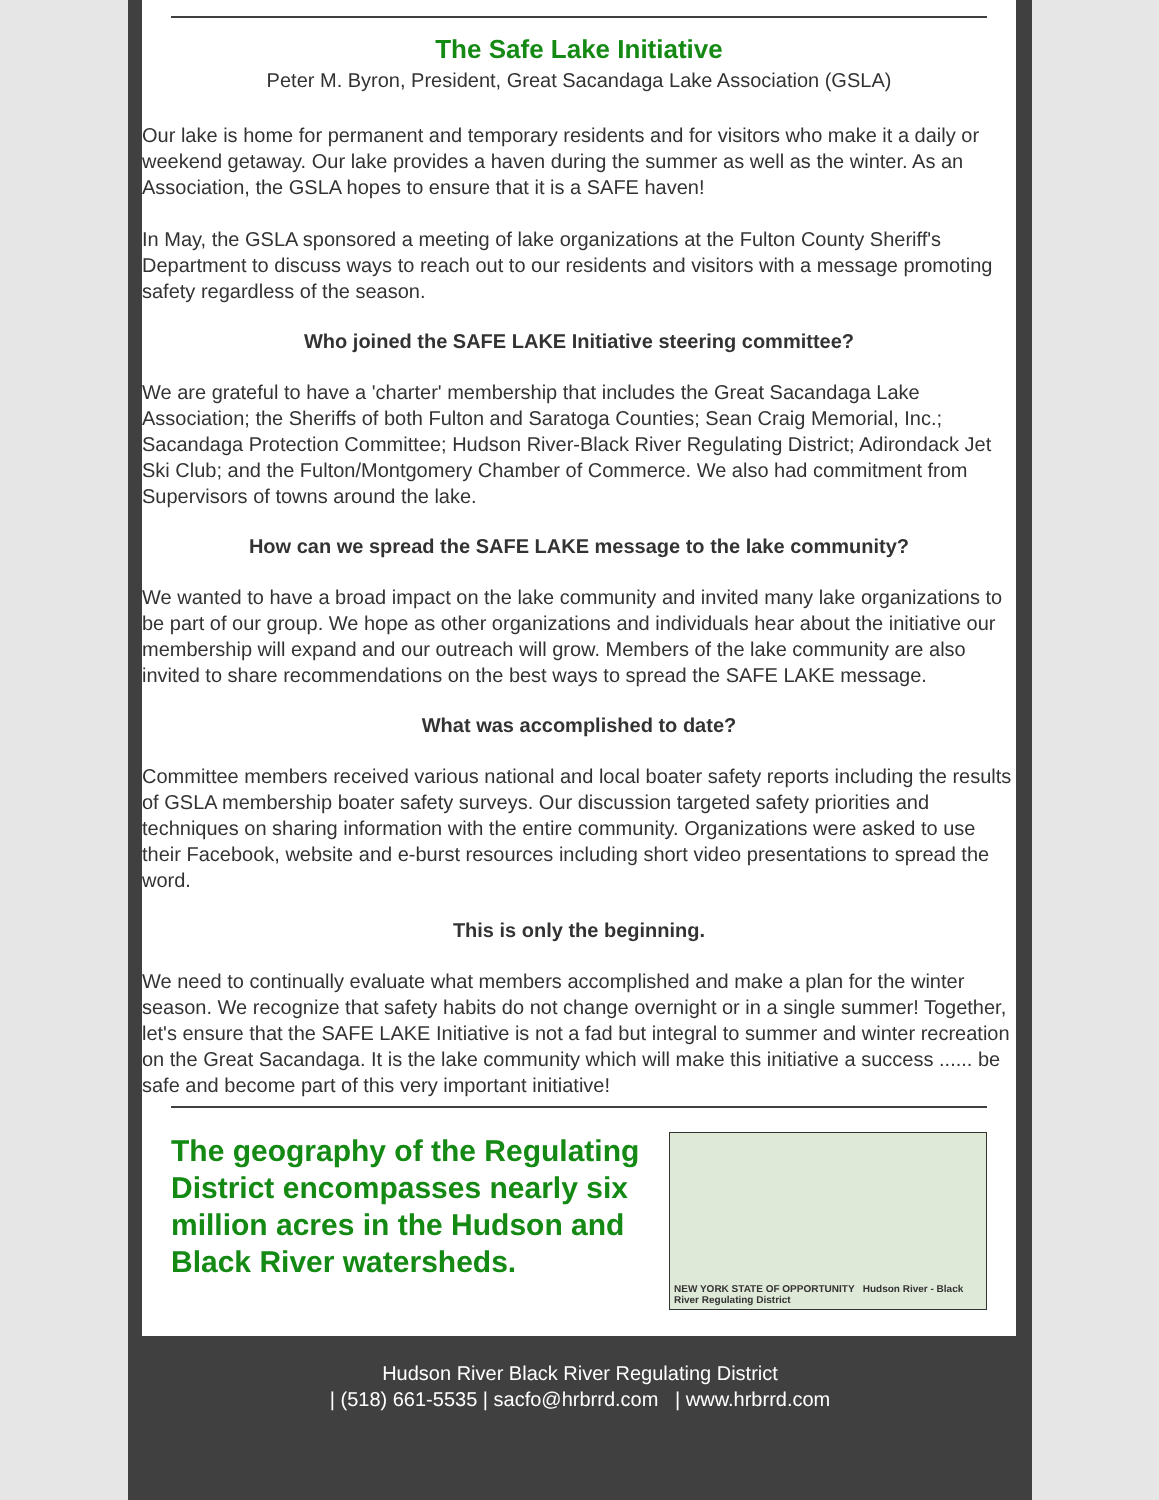The Safe Lake Initiative
Peter M. Byron, President, Great Sacandaga Lake Association (GSLA)
Our lake is home for permanent and temporary residents and for visitors who make it a daily or weekend getaway. Our lake provides a haven during the summer as well as the winter. As an Association, the GSLA hopes to ensure that it is a SAFE haven!
In May, the GSLA sponsored a meeting of lake organizations at the Fulton County Sheriff's Department to discuss ways to reach out to our residents and visitors with a message promoting safety regardless of the season.
Who joined the SAFE LAKE Initiative steering committee?
We are grateful to have a 'charter' membership that includes the Great Sacandaga Lake Association; the Sheriffs of both Fulton and Saratoga Counties; Sean Craig Memorial, Inc.; Sacandaga Protection Committee; Hudson River-Black River Regulating District; Adirondack Jet Ski Club; and the Fulton/Montgomery Chamber of Commerce. We also had commitment from Supervisors of towns around the lake.
How can we spread the SAFE LAKE message to the lake community?
We wanted to have a broad impact on the lake community and invited many lake organizations to be part of our group. We hope as other organizations and individuals hear about the initiative our membership will expand and our outreach will grow. Members of the lake community are also invited to share recommendations on the best ways to spread the SAFE LAKE message.
What was accomplished to date?
Committee members received various national and local boater safety reports including the results of GSLA membership boater safety surveys. Our discussion targeted safety priorities and techniques on sharing information with the entire community. Organizations were asked to use their Facebook, website and e-burst resources including short video presentations to spread the word.
This is only the beginning.
We need to continually evaluate what members accomplished and make a plan for the winter season. We recognize that safety habits do not change overnight or in a single summer! Together, let's ensure that the SAFE LAKE Initiative is not a fad but integral to summer and winter recreation on the Great Sacandaga. It is the lake community which will make this initiative a success ...... be safe and become part of this very important initiative!
The geography of the Regulating District encompasses nearly six million acres in the Hudson and Black River watersheds.
NEW YORK STATE OF OPPORTUNITY Hudson River - Black River Regulating District
Hudson River Black River Regulating District
| (518) 661-5535 | sacfo@hrbrrd.com | www.hrbrrd.com